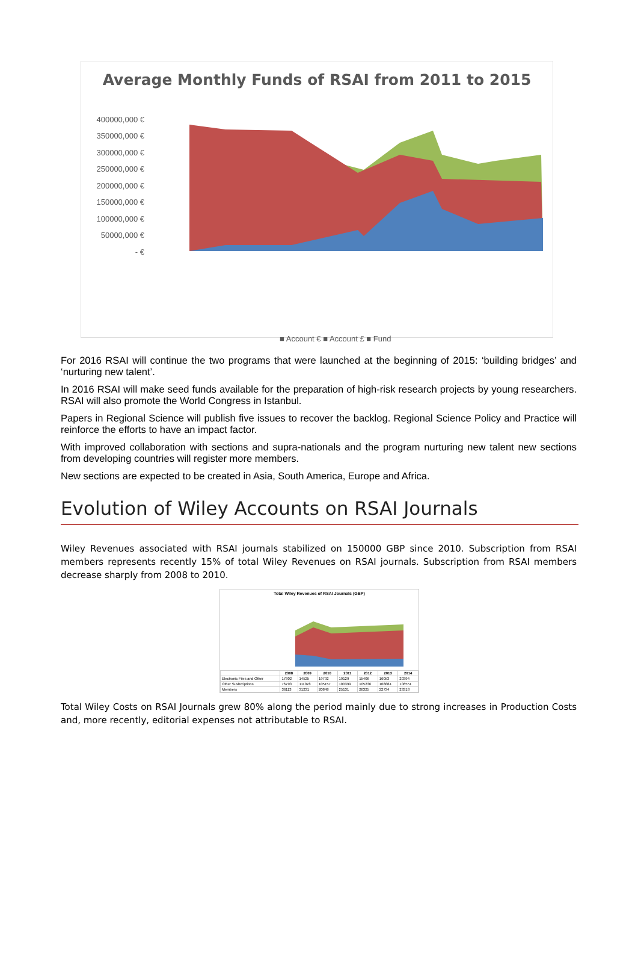Average Monthly Funds of RSAI from 2011 to 2015
400000,000 €
350000,000 €
300000,000 €
250000,000 €
200000,000 €
150000,000 €
100000,000 €
50000,000 €
- €
■ Account € ■ Account £ ■ Fund
For 2016 RSAI will continue the two programs that were launched at the beginning of 2015: ‘building bridges’ and ‘nurturing new talent’.
In 2016 RSAI will make seed funds available for the preparation of high-risk research projects by young researchers. RSAI will also promote the World Congress in Istanbul.
Papers in Regional Science will publish five issues to recover the backlog. Regional Science Policy and Practice will reinforce the efforts to have an impact factor.
With improved collaboration with sections and supra-nationals and the program nurturing new talent new sections from developing countries will register more members.
New sections are expected to be created in Asia, South America, Europe and Africa.
Evolution of Wiley Accounts on RSAI Journals
Wiley Revenues associated with RSAI journals stabilized on 150000 GBP since 2010. Subscription from RSAI members represents recently 15% of total Wiley Revenues on RSAI journals. Subscription from RSAI members decrease sharply from 2008 to 2010.
Total Wiley Revenues of RSAI Journals (GBP)
| | 2008 | 2009 | 2010 | 2011 | 2012 | 2013 | 2014 |
| --- | --- | --- | --- | --- | --- | --- | --- |
| Electronic Files and Other | 17802 | 14525 | 19792 | 19129 | 15406 | 16053 | 20394 |
| Other Susbcriptions | 76793 | 111078 | 105157 | 100399 | 105236 | 108884 | 106551 |
| Members | 36113 | 31231 | 20848 | 25131 | 26325 | 22734 | 23318 |
Total Wiley Costs on RSAI Journals grew 80% along the period mainly due to strong increases in Production Costs and, more recently, editorial expenses not attributable to RSAI.